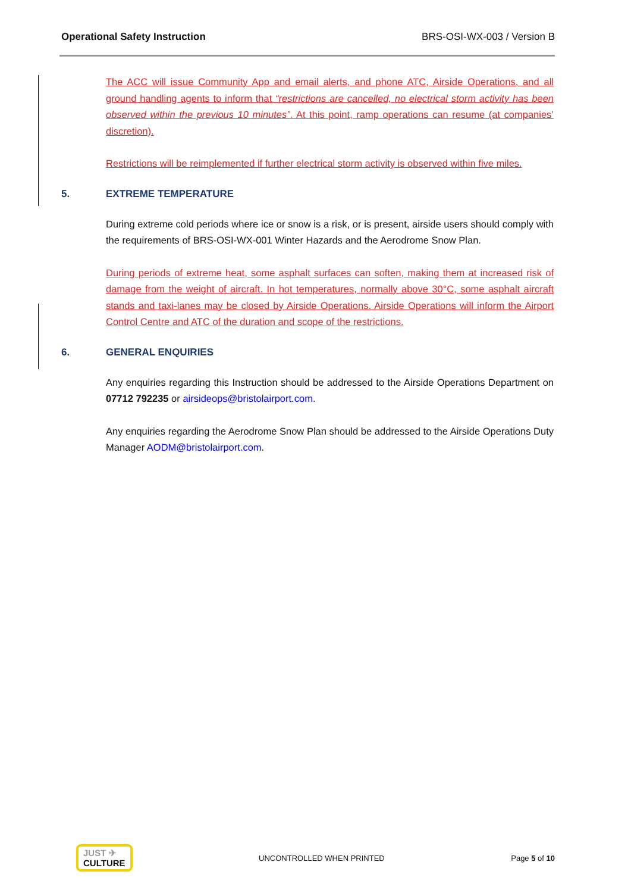Operational Safety Instruction BRS-OSI-WX-003 / Version B
The ACC will issue Community App and email alerts, and phone ATC, Airside Operations, and all ground handling agents to inform that “restrictions are cancelled, no electrical storm activity has been observed within the previous 10 minutes”. At this point, ramp operations can resume (at companies’ discretion).
Restrictions will be reimplemented if further electrical storm activity is observed within five miles.
5. EXTREME TEMPERATURE
During extreme cold periods where ice or snow is a risk, or is present, airside users should comply with the requirements of BRS-OSI-WX-001 Winter Hazards and the Aerodrome Snow Plan.
During periods of extreme heat, some asphalt surfaces can soften, making them at increased risk of damage from the weight of aircraft. In hot temperatures, normally above 30°C, some asphalt aircraft stands and taxi-lanes may be closed by Airside Operations. Airside Operations will inform the Airport Control Centre and ATC of the duration and scope of the restrictions.
6. GENERAL ENQUIRIES
Any enquiries regarding this Instruction should be addressed to the Airside Operations Department on 07712 792235 or airsideops@bristolairport.com.
Any enquiries regarding the Aerodrome Snow Plan should be addressed to the Airside Operations Duty Manager AODM@bristolairport.com.
JUST ✈
CULTURE
UNCONTROLLED WHEN PRINTED Page 5 of 10